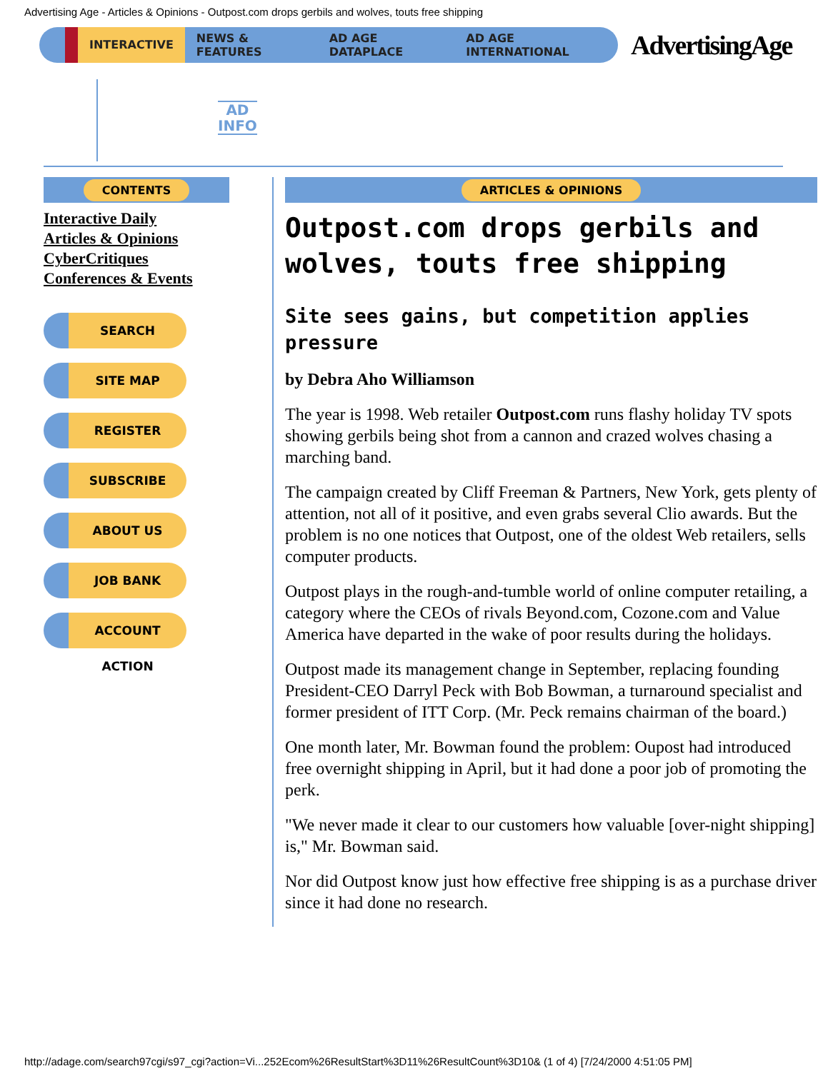Advertising Age - Articles & Opinions - Outpost.com drops gerbils and wolves, touts free shipping
INTERACTIVE NEWS & FEATURES AD AGE DATAPLACE AD AGE INTERNATIONAL
AdvertisingAge
AD
INFO
CONTENTS
Interactive Daily
Articles & Opinions
CyberCritiques
Conferences & Events
SEARCH
SITE MAP
REGISTER
SUBSCRIBE
ABOUT US
JOB BANK
ACCOUNT ACTION
ARTICLES & OPINIONS
Outpost.com drops gerbils and wolves, touts free shipping
Site sees gains, but competition applies pressure
by Debra Aho Williamson
The year is 1998. Web retailer Outpost.com runs flashy holiday TV spots showing gerbils being shot from a cannon and crazed wolves chasing a marching band.
The campaign created by Cliff Freeman & Partners, New York, gets plenty of attention, not all of it positive, and even grabs several Clio awards. But the problem is no one notices that Outpost, one of the oldest Web retailers, sells computer products.
Outpost plays in the rough-and-tumble world of online computer retailing, a category where the CEOs of rivals Beyond.com, Cozone.com and Value America have departed in the wake of poor results during the holidays.
Outpost made its management change in September, replacing founding President-CEO Darryl Peck with Bob Bowman, a turnaround specialist and former president of ITT Corp. (Mr. Peck remains chairman of the board.)
One month later, Mr. Bowman found the problem: Oupost had introduced free overnight shipping in April, but it had done a poor job of promoting the perk.
"We never made it clear to our customers how valuable [over-night shipping] is," Mr. Bowman said.
Nor did Outpost know just how effective free shipping is as a purchase driver since it had done no research.
http://adage.com/search97cgi/s97_cgi?action=Vi...252Ecom%26ResultStart%3D11%26ResultCount%3D10& (1 of 4) [7/24/2000 4:51:05 PM]